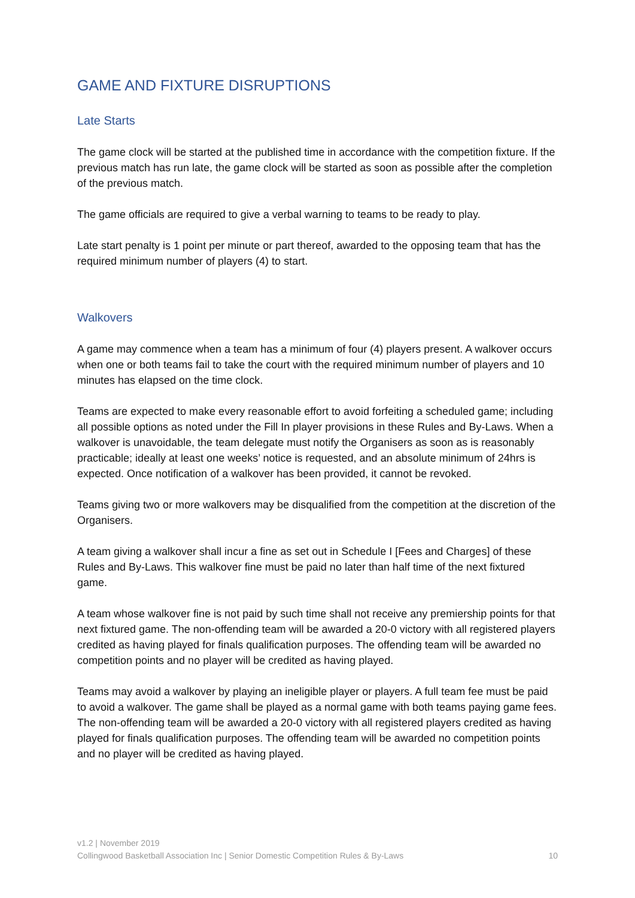GAME AND FIXTURE DISRUPTIONS
Late Starts
The game clock will be started at the published time in accordance with the competition fixture. If the previous match has run late, the game clock will be started as soon as possible after the completion of the previous match.
The game officials are required to give a verbal warning to teams to be ready to play.
Late start penalty is 1 point per minute or part thereof, awarded to the opposing team that has the required minimum number of players (4) to start.
Walkovers
A game may commence when a team has a minimum of four (4) players present. A walkover occurs when one or both teams fail to take the court with the required minimum number of players and 10 minutes has elapsed on the time clock.
Teams are expected to make every reasonable effort to avoid forfeiting a scheduled game; including all possible options as noted under the Fill In player provisions in these Rules and By-Laws. When a walkover is unavoidable, the team delegate must notify the Organisers as soon as is reasonably practicable; ideally at least one weeks’ notice is requested, and an absolute minimum of 24hrs is expected. Once notification of a walkover has been provided, it cannot be revoked.
Teams giving two or more walkovers may be disqualified from the competition at the discretion of the Organisers.
A team giving a walkover shall incur a fine as set out in Schedule I [Fees and Charges] of these Rules and By-Laws. This walkover fine must be paid no later than half time of the next fixtured game.
A team whose walkover fine is not paid by such time shall not receive any premiership points for that next fixtured game. The non-offending team will be awarded a 20-0 victory with all registered players credited as having played for finals qualification purposes. The offending team will be awarded no competition points and no player will be credited as having played.
Teams may avoid a walkover by playing an ineligible player or players. A full team fee must be paid to avoid a walkover. The game shall be played as a normal game with both teams paying game fees. The non-offending team will be awarded a 20-0 victory with all registered players credited as having played for finals qualification purposes. The offending team will be awarded no competition points and no player will be credited as having played.
v1.2 | November 2019
Collingwood Basketball Association Inc | Senior Domestic Competition Rules & By-Laws 10